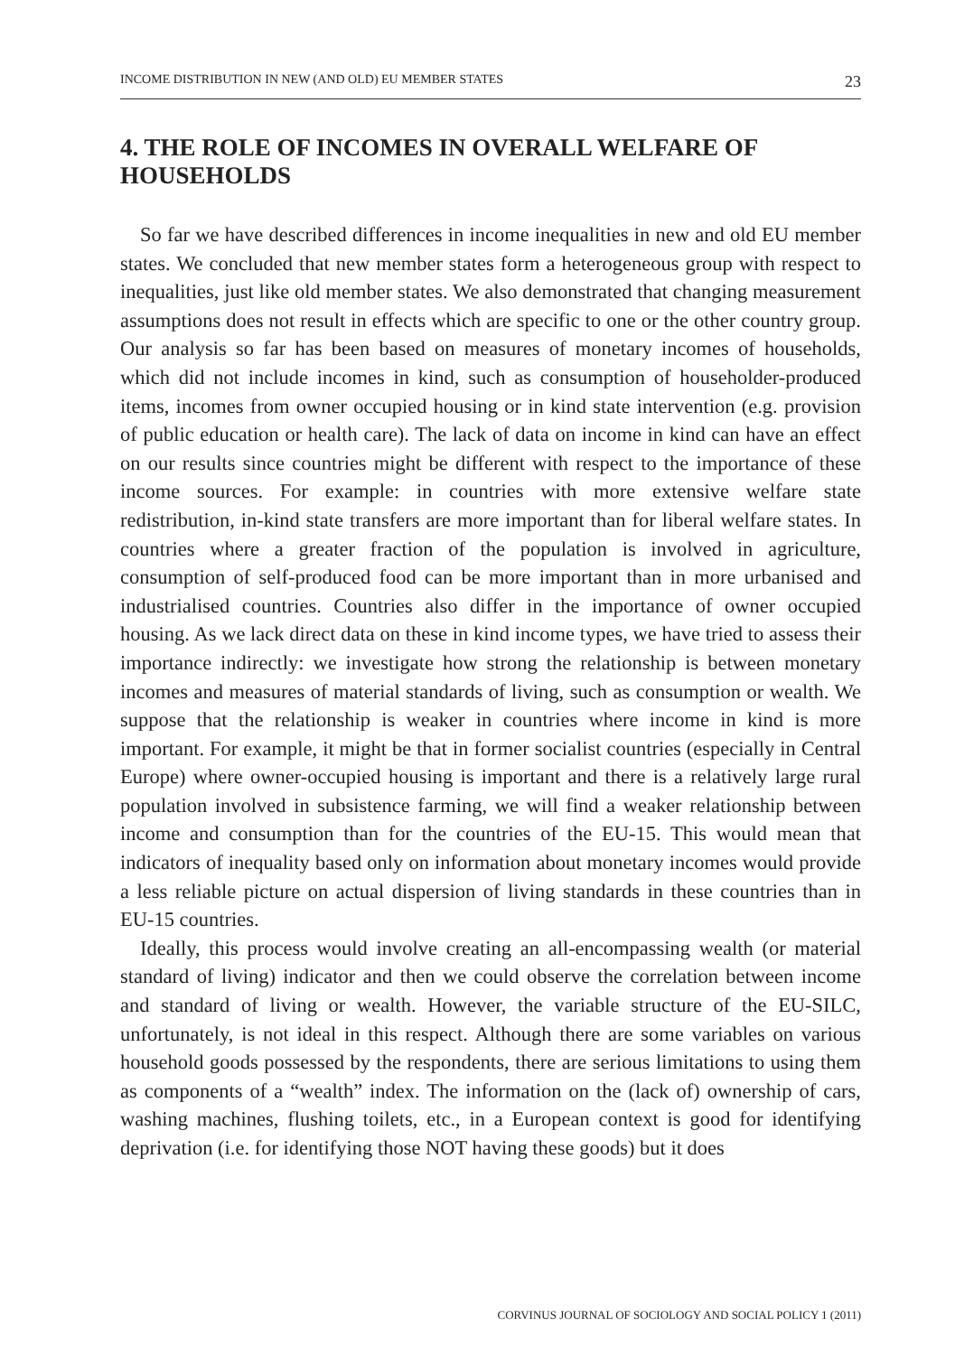INCOME DISTRIBUTION IN NEW (AND OLD) EU MEMBER STATES 23
4. THE ROLE OF INCOMES IN OVERALL WELFARE OF HOUSEHOLDS
So far we have described differences in income inequalities in new and old EU member states. We concluded that new member states form a heterogeneous group with respect to inequalities, just like old member states. We also demonstrated that changing measurement assumptions does not result in effects which are specific to one or the other country group. Our analysis so far has been based on measures of monetary incomes of households, which did not include incomes in kind, such as consumption of householder-produced items, incomes from owner occupied housing or in kind state intervention (e.g. provision of public education or health care). The lack of data on income in kind can have an effect on our results since countries might be different with respect to the importance of these income sources. For example: in countries with more extensive welfare state redistribution, in-kind state transfers are more important than for liberal welfare states. In countries where a greater fraction of the population is involved in agriculture, consumption of self-produced food can be more important than in more urbanised and industrialised countries. Countries also differ in the importance of owner occupied housing. As we lack direct data on these in kind income types, we have tried to assess their importance indirectly: we investigate how strong the relationship is between monetary incomes and measures of material standards of living, such as consumption or wealth. We suppose that the relationship is weaker in countries where income in kind is more important. For example, it might be that in former socialist countries (especially in Central Europe) where owner-occupied housing is important and there is a relatively large rural population involved in subsistence farming, we will find a weaker relationship between income and consumption than for the countries of the EU-15. This would mean that indicators of inequality based only on information about monetary incomes would provide a less reliable picture on actual dispersion of living standards in these countries than in EU-15 countries.
Ideally, this process would involve creating an all-encompassing wealth (or material standard of living) indicator and then we could observe the correlation between income and standard of living or wealth. However, the variable structure of the EU-SILC, unfortunately, is not ideal in this respect. Although there are some variables on various household goods possessed by the respondents, there are serious limitations to using them as components of a “wealth” index. The information on the (lack of) ownership of cars, washing machines, flushing toilets, etc., in a European context is good for identifying deprivation (i.e. for identifying those NOT having these goods) but it does
CORVINUS JOURNAL OF SOCIOLOGY AND SOCIAL POLICY 1 (2011)